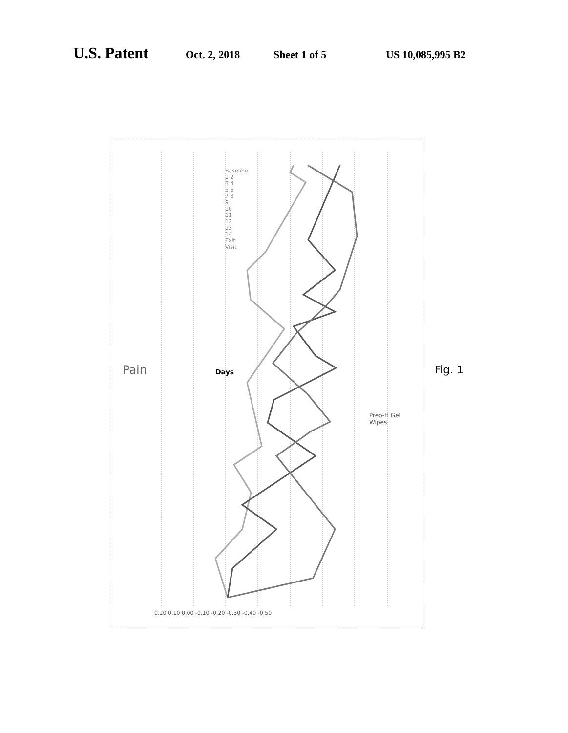U.S. Patent Oct. 2, 2018 Sheet 1 of 5 US 10,085,995 B2
Pain Days
0.20 0.10 0.00 -0.10 -0.20 -0.30 -0.40 -0.50
Baseline 1 2 3 4 5 6 7 8 9 10 11 12 13 14 Exit Visit
Prep-H Gel Wipes
Fig. 1